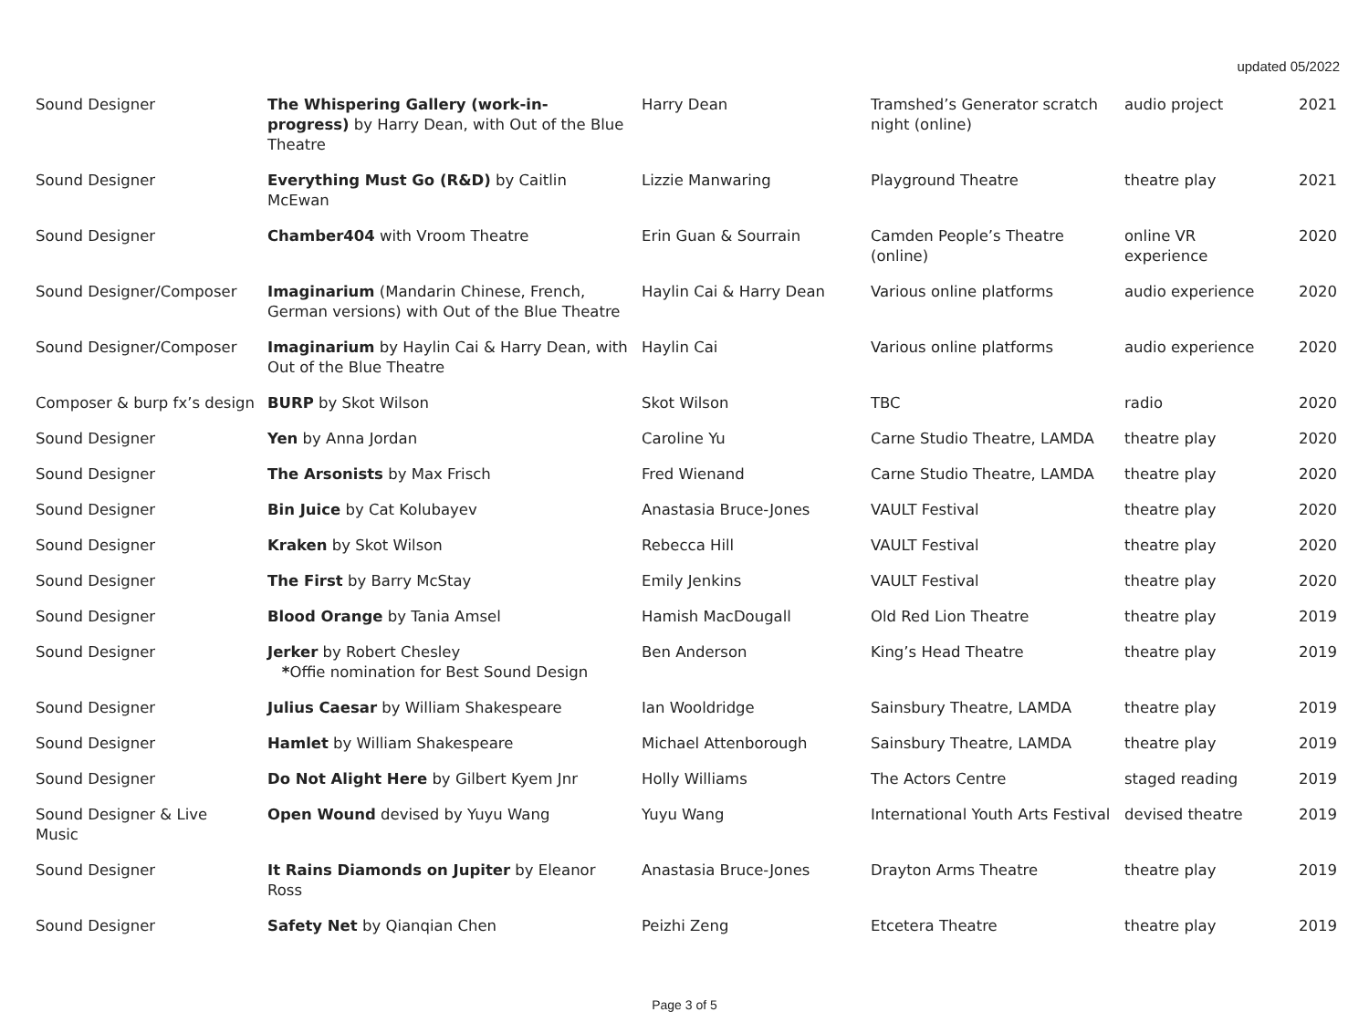updated 05/2022
| Sound Designer | The Whispering Gallery (work-in-progress) by Harry Dean, with Out of the Blue Theatre | Harry Dean | Tramshed’s Generator scratch night (online) | audio project | 2021 |
| Sound Designer | Everything Must Go (R&D) by Caitlin McEwan | Lizzie Manwaring | Playground Theatre | theatre play | 2021 |
| Sound Designer | Chamber404 with Vroom Theatre | Erin Guan & Sourrain | Camden People’s Theatre (online) | online VR experience | 2020 |
| Sound Designer/Composer | Imaginarium (Mandarin Chinese, French, German versions) with Out of the Blue Theatre | Haylin Cai & Harry Dean | Various online platforms | audio experience | 2020 |
| Sound Designer/Composer | Imaginarium by Haylin Cai & Harry Dean, with Out of the Blue Theatre | Haylin Cai | Various online platforms | audio experience | 2020 |
| Composer & burp fx’s design | BURP by Skot Wilson | Skot Wilson | TBC | radio | 2020 |
| Sound Designer | Yen by Anna Jordan | Caroline Yu | Carne Studio Theatre, LAMDA | theatre play | 2020 |
| Sound Designer | The Arsonists by Max Frisch | Fred Wienand | Carne Studio Theatre, LAMDA | theatre play | 2020 |
| Sound Designer | Bin Juice by Cat Kolubayev | Anastasia Bruce-Jones | VAULT Festival | theatre play | 2020 |
| Sound Designer | Kraken by Skot Wilson | Rebecca Hill | VAULT Festival | theatre play | 2020 |
| Sound Designer | The First by Barry McStay | Emily Jenkins | VAULT Festival | theatre play | 2020 |
| Sound Designer | Blood Orange by Tania Amsel | Hamish MacDougall | Old Red Lion Theatre | theatre play | 2019 |
| Sound Designer | Jerker by Robert Chesley * Offie nomination for Best Sound Design | Ben Anderson | King’s Head Theatre | theatre play | 2019 |
| Sound Designer | Julius Caesar by William Shakespeare | Ian Wooldridge | Sainsbury Theatre, LAMDA | theatre play | 2019 |
| Sound Designer | Hamlet by William Shakespeare | Michael Attenborough | Sainsbury Theatre, LAMDA | theatre play | 2019 |
| Sound Designer | Do Not Alight Here by Gilbert Kyem Jnr | Holly Williams | The Actors Centre | staged reading | 2019 |
| Sound Designer & Live Music | Open Wound devised by Yuyu Wang | Yuyu Wang | International Youth Arts Festival | devised theatre | 2019 |
| Sound Designer | It Rains Diamonds on Jupiter by Eleanor Ross | Anastasia Bruce-Jones | Drayton Arms Theatre | theatre play | 2019 |
| Sound Designer | Safety Net by Qianqian Chen | Peizhi Zeng | Etcetera Theatre | theatre play | 2019 |
Page 3 of 5